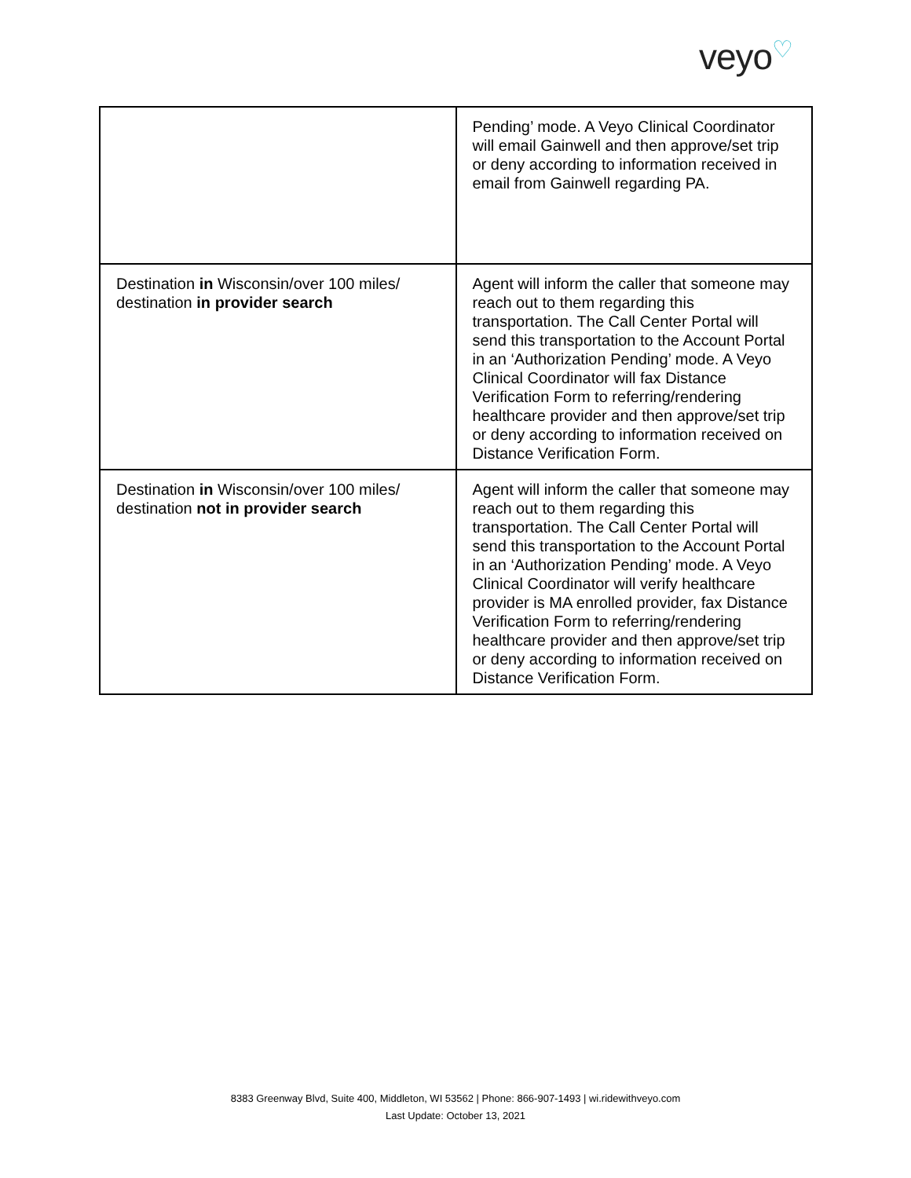veyo♡
| | Pending’ mode. A Veyo Clinical Coordinator will email Gainwell and then approve/set trip or deny according to information received in email from Gainwell regarding PA. |
| Destination in Wisconsin/over 100 miles/ destination in provider search | Agent will inform the caller that someone may reach out to them regarding this transportation. The Call Center Portal will send this transportation to the Account Portal in an ‘Authorization Pending’ mode. A Veyo Clinical Coordinator will fax Distance Verification Form to referring/rendering healthcare provider and then approve/set trip or deny according to information received on Distance Verification Form. |
| Destination in Wisconsin/over 100 miles/ destination not in provider search | Agent will inform the caller that someone may reach out to them regarding this transportation. The Call Center Portal will send this transportation to the Account Portal in an ‘Authorization Pending’ mode. A Veyo Clinical Coordinator will verify healthcare provider is MA enrolled provider, fax Distance Verification Form to referring/rendering healthcare provider and then approve/set trip or deny according to information received on Distance Verification Form. |
8383 Greenway Blvd, Suite 400, Middleton, WI 53562 | Phone: 866-907-1493 | wi.ridewithveyo.com
Last Update: October 13, 2021